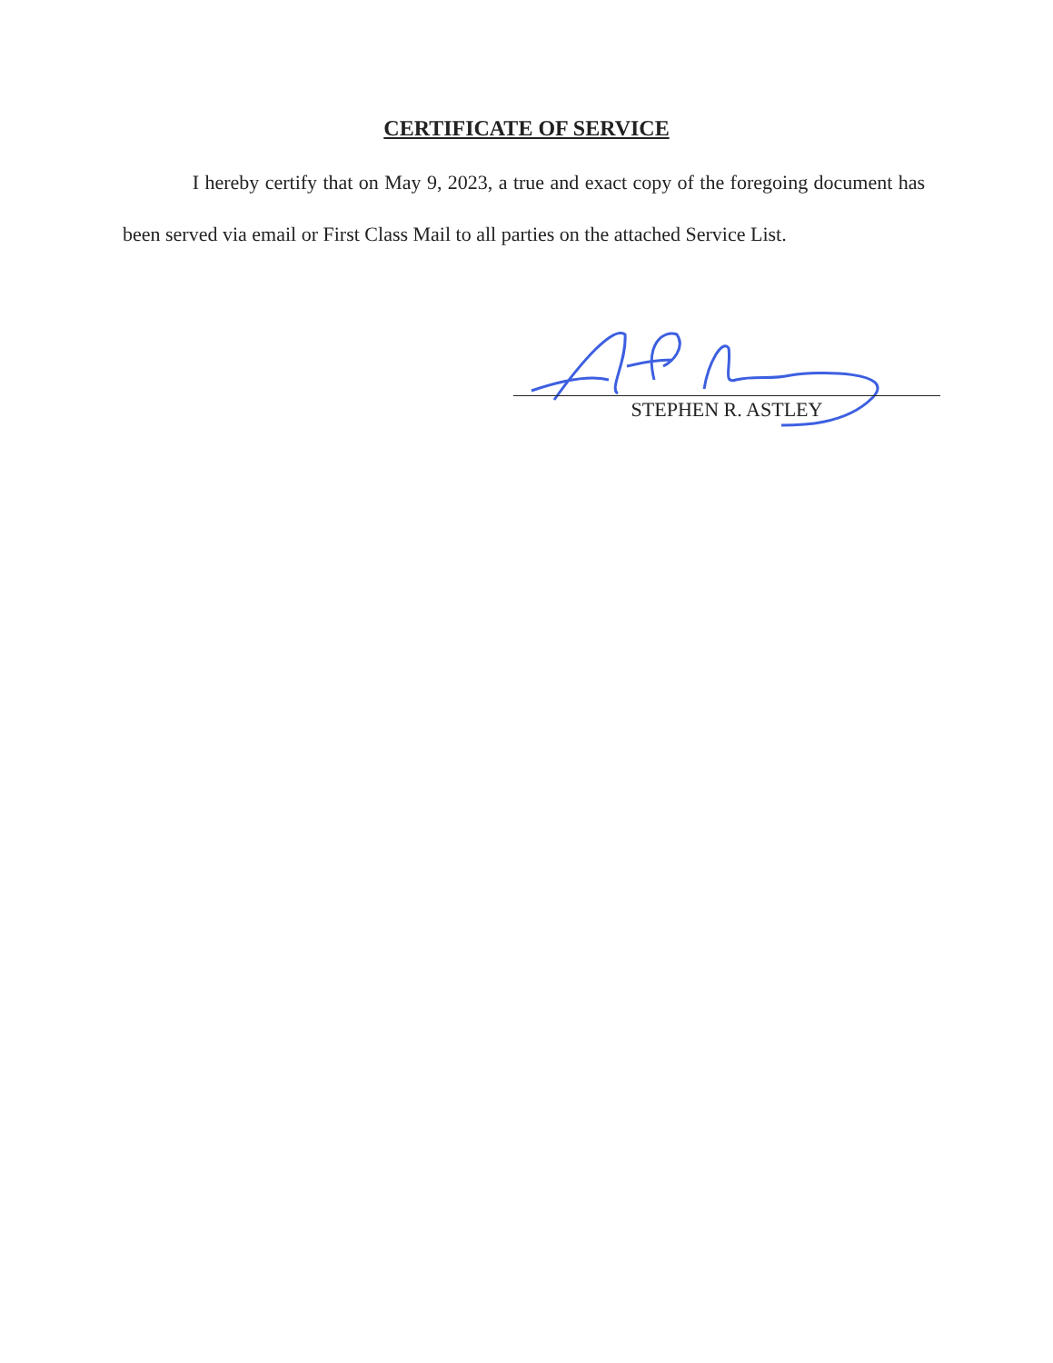CERTIFICATE OF SERVICE
I hereby certify that on May 9, 2023, a true and exact copy of the foregoing document has been served via email or First Class Mail to all parties on the attached Service List.
STEPHEN R. ASTLEY